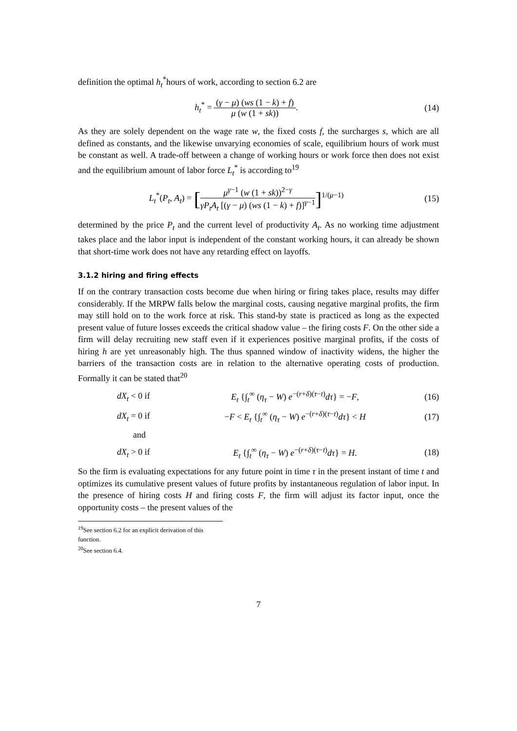definition the optimal h<sub>t</sub><sup>*</sup>hours of work, according to section 6.2 are
h<sub>t</sub><sup>*</sup> = (γ − μ) (ws (1 − k) + f) μ (w (1 + sk)).
(14)
As they are solely dependent on the wage rate w, the fixed costs f, the surcharges s, which are all defined as constants, and the likewise unvarying economies of scale, equilibrium hours of work must be constant as well. A trade-off between a change of working hours or work force then does not exist and the equilibrium amount of labor force L<sub>t</sub><sup>*</sup> is according to<sup>19</sup>
L<sub>t</sub><sup>*</sup>(P<sub>t</sub>, A<sub>t</sub>) = [μ<sup>γ−1</sup> (w (1 + sk))<sup>2−γ</sup> γP<sub>t</sub>A<sub>t</sub> [(γ − μ) (ws (1 − k) + f)]<sup>γ−1</sup>]<sup>1/(μ−1)</sup>
(15)
determined by the price P<sub>t</sub> and the current level of productivity A<sub>t</sub>. As no working time adjustment takes place and the labor input is independent of the constant working hours, it can already be shown that short-time work does not have any retarding effect on layoffs.
3.1.2 hiring and firing effects
If on the contrary transaction costs become due when hiring or firing takes place, results may differ considerably. If the MRPW falls below the marginal costs, causing negative marginal profits, the firm may still hold on to the work force at risk. This stand-by state is practiced as long as the expected present value of future losses exceeds the critical shadow value – the firing costs F. On the other side a firm will delay recruiting new staff even if it experiences positive marginal profits, if the costs of hiring h are yet unreasonably high. The thus spanned window of inactivity widens, the higher the barriers of the transaction costs are in relation to the alternative operating costs of production. Formally it can be stated that<sup>20</sup>
dX<sub>t</sub> < 0 if
E<sub>t</sub> {∫<sub>t</sub><sup>∞</sup> (η<sub>τ</sub> − W) e<sup>−(r+δ)(τ−t)</sup>dτ} = −F,
(16)
dX<sub>t</sub> = 0 if
−F < E<sub>t</sub> {∫<sub>t</sub><sup>∞</sup> (η<sub>τ</sub> − W) e<sup>−(r+δ)(τ−t)</sup>dτ} < H
(17)
and
dX<sub>t</sub> > 0 if
E<sub>t</sub> {∫<sub>t</sub><sup>∞</sup> (η<sub>τ</sub> − W) e<sup>−(r+δ)(τ−t)</sup>dτ} = H.
(18)
So the firm is evaluating expectations for any future point in time τ in the present instant of time t and optimizes its cumulative present values of future profits by instantaneous regulation of labor input. In the presence of hiring costs H and firing costs F, the firm will adjust its factor input, once the opportunity costs – the present values of the
<sup>19</sup> See section 6.2 for an explicit derivation of this function.
<sup>20</sup> See section 6.4.
7